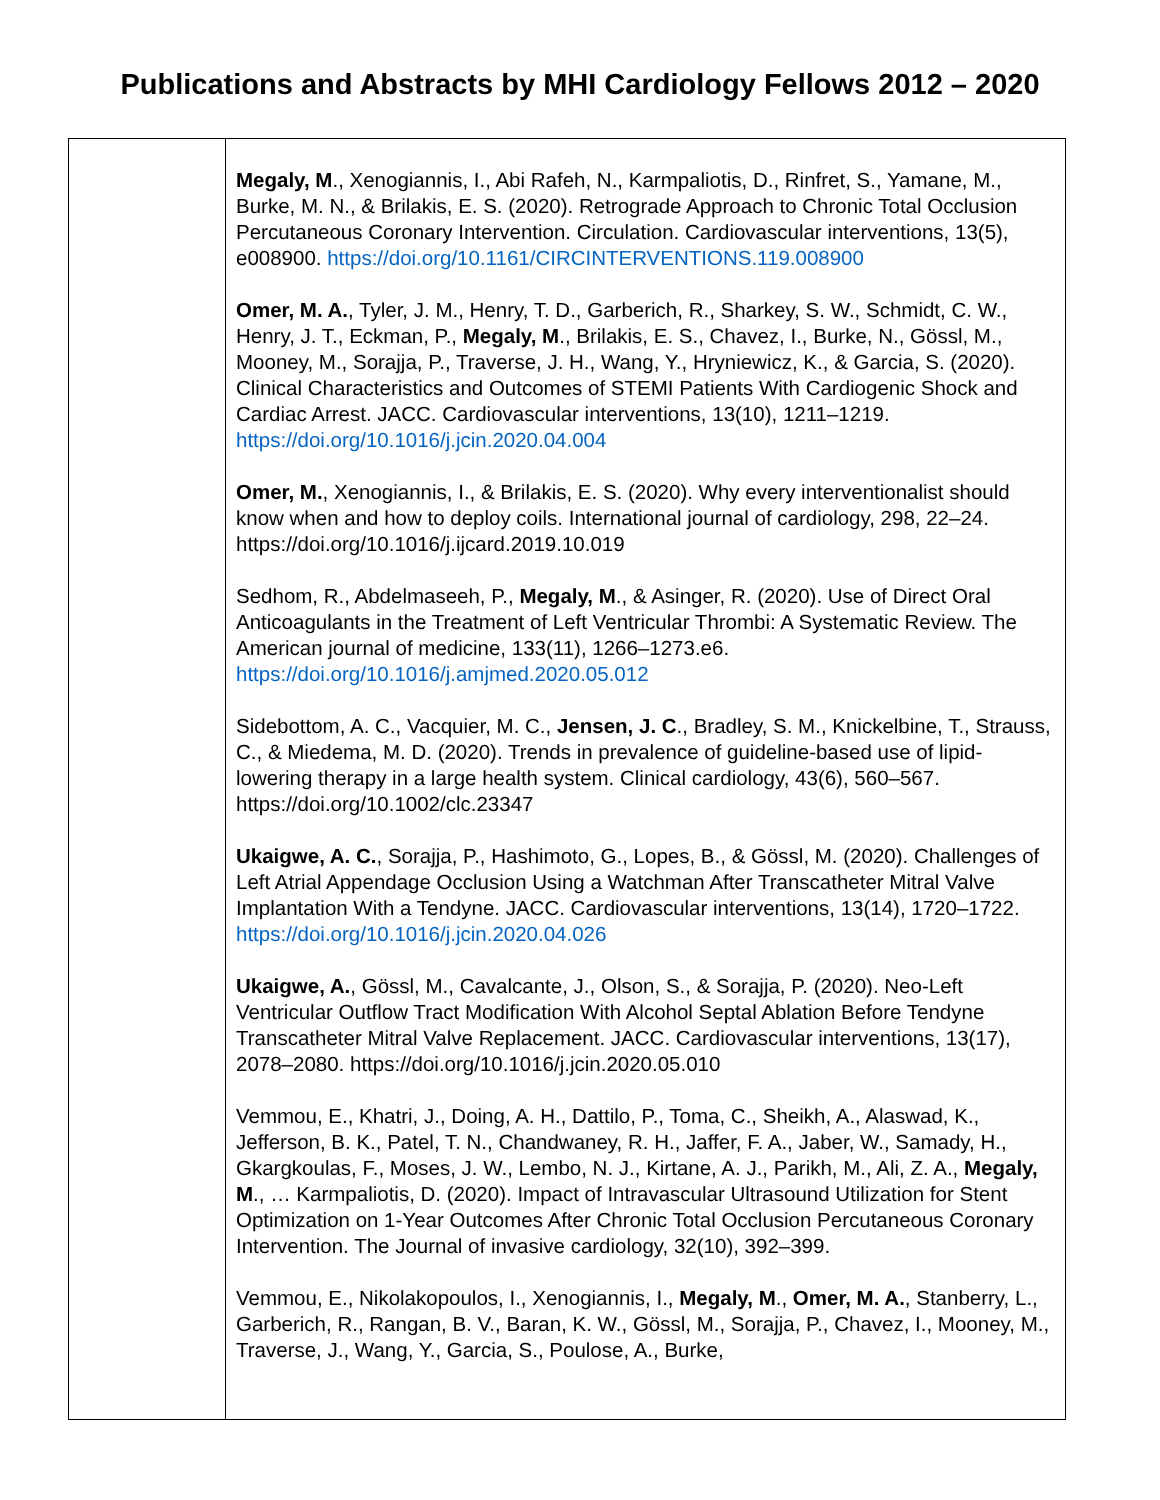Publications and Abstracts by MHI Cardiology Fellows 2012 – 2020
| | Megaly, M ., Xenogiannis, I., Abi Rafeh, N., Karmpaliotis, D., Rinfret, S., Yamane, M., Burke, M. N., & Brilakis, E. S. (2020). Retrograde Approach to Chronic Total Occlusion Percutaneous Coronary Intervention. Circulation. Cardiovascular interventions, 13(5), e008900. https://doi.org/10.1161/CIRCINTERVENTIONS.119.008900 Omer, M. A. , Tyler, J. M., Henry, T. D., Garberich, R., Sharkey, S. W., Schmidt, C. W., Henry, J. T., Eckman, P., Megaly, M ., Brilakis, E. S., Chavez, I., Burke, N., Gössl, M., Mooney, M., Sorajja, P., Traverse, J. H., Wang, Y., Hryniewicz, K., & Garcia, S. (2020). Clinical Characteristics and Outcomes of STEMI Patients With Cardiogenic Shock and Cardiac Arrest. JACC. Cardiovascular interventions, 13(10), 1211–1219. https://doi.org/10.1016/j.jcin.2020.04.004 Omer, M. , Xenogiannis, I., & Brilakis, E. S. (2020). Why every interventionalist should know when and how to deploy coils. International journal of cardiology, 298, 22–24. https://doi.org/10.1016/j.ijcard.2019.10.019 Sedhom, R., Abdelmaseeh, P., Megaly, M ., & Asinger, R. (2020). Use of Direct Oral Anticoagulants in the Treatment of Left Ventricular Thrombi: A Systematic Review. The American journal of medicine, 133(11), 1266–1273.e6. https://doi.org/10.1016/j.amjmed.2020.05.012 Sidebottom, A. C., Vacquier, M. C., Jensen, J. C ., Bradley, S. M., Knickelbine, T., Strauss, C., & Miedema, M. D. (2020). Trends in prevalence of guideline-based use of lipid-lowering therapy in a large health system. Clinical cardiology, 43(6), 560–567. https://doi.org/10.1002/clc.23347 Ukaigwe, A. C. , Sorajja, P., Hashimoto, G., Lopes, B., & Gössl, M. (2020). Challenges of Left Atrial Appendage Occlusion Using a Watchman After Transcatheter Mitral Valve Implantation With a Tendyne. JACC. Cardiovascular interventions, 13(14), 1720–1722. https://doi.org/10.1016/j.jcin.2020.04.026 Ukaigwe, A. , Gössl, M., Cavalcante, J., Olson, S., & Sorajja, P. (2020). Neo-Left Ventricular Outflow Tract Modification With Alcohol Septal Ablation Before Tendyne Transcatheter Mitral Valve Replacement. JACC. Cardiovascular interventions, 13(17), 2078–2080. https://doi.org/10.1016/j.jcin.2020.05.010 Vemmou, E., Khatri, J., Doing, A. H., Dattilo, P., Toma, C., Sheikh, A., Alaswad, K., Jefferson, B. K., Patel, T. N., Chandwaney, R. H., Jaffer, F. A., Jaber, W., Samady, H., Gkargkoulas, F., Moses, J. W., Lembo, N. J., Kirtane, A. J., Parikh, M., Ali, Z. A., Megaly, M ., … Karmpaliotis, D. (2020). Impact of Intravascular Ultrasound Utilization for Stent Optimization on 1-Year Outcomes After Chronic Total Occlusion Percutaneous Coronary Intervention. The Journal of invasive cardiology, 32(10), 392–399. Vemmou, E., Nikolakopoulos, I., Xenogiannis, I., Megaly, M ., Omer, M. A. , Stanberry, L., Garberich, R., Rangan, B. V., Baran, K. W., Gössl, M., Sorajja, P., Chavez, I., Mooney, M., Traverse, J., Wang, Y., Garcia, S., Poulose, A., Burke, |